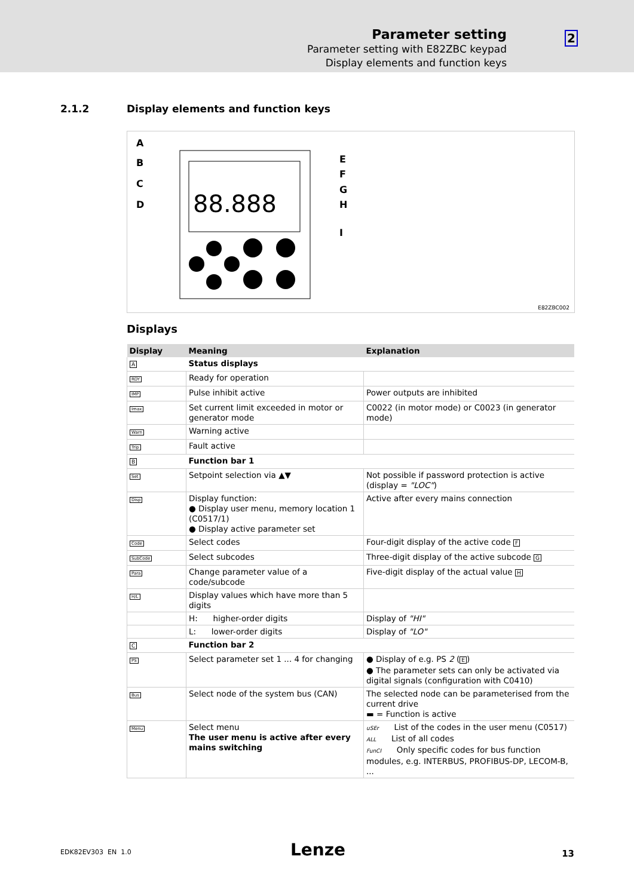Parameter setting
Parameter setting with E82ZBC keypad
Display elements and function keys
2
2.1.2 Display elements and function keys
A
B
C
D
E
F
G
H
I
88.888
E82ZBC002
Displays
| Display | Meaning | Explanation |
| --- | --- | --- |
| A | Status displays | |
| RDY | Ready for operation | |
| IMP | Pulse inhibit active | Power outputs are inhibited |
| Imax | Set current limit exceeded in motor or generator mode | C0022 (in motor mode) or C0023 (in generator mode) |
| Warn | Warning active | |
| Trip | Fault active | |
| B | Function bar 1 | |
| Set | Setpoint selection via ▲▼ | Not possible if password protection is active (display = "LOC" ) |
| Disp | Display function: ● Display user menu, memory location 1 (C0517/1) ● Display active parameter set | Active after every mains connection |
| Code | Select codes | Four-digit display of the active code F |
| SubCode | Select subcodes | Three-digit display of the active subcode G |
| Para | Change parameter value of a code/subcode | Five-digit display of the actual value H |
| H/L | Display values which have more than 5 digits | |
| | H: higher-order digits | Display of "HI" |
| | L: lower-order digits | Display of "LO" |
| C | Function bar 2 | |
| PS | Select parameter set 1 ... 4 for changing | ● Display of e.g. PS 2 ( E ) ● The parameter sets can only be activated via digital signals (configuration with C0410) |
| Bus | Select node of the system bus (CAN) | The selected node can be parameterised from the current drive ▬ = Function is active |
| Menu | Select menu The user menu is active after every mains switching | uSEr List of the codes in the user menu (C0517) ALL List of all codes FunCI Only specific codes for bus function modules, e.g. INTERBUS, PROFIBUS-DP, LECOM-B, ... |
EDK82EV303 EN 1.0 Lenze 13